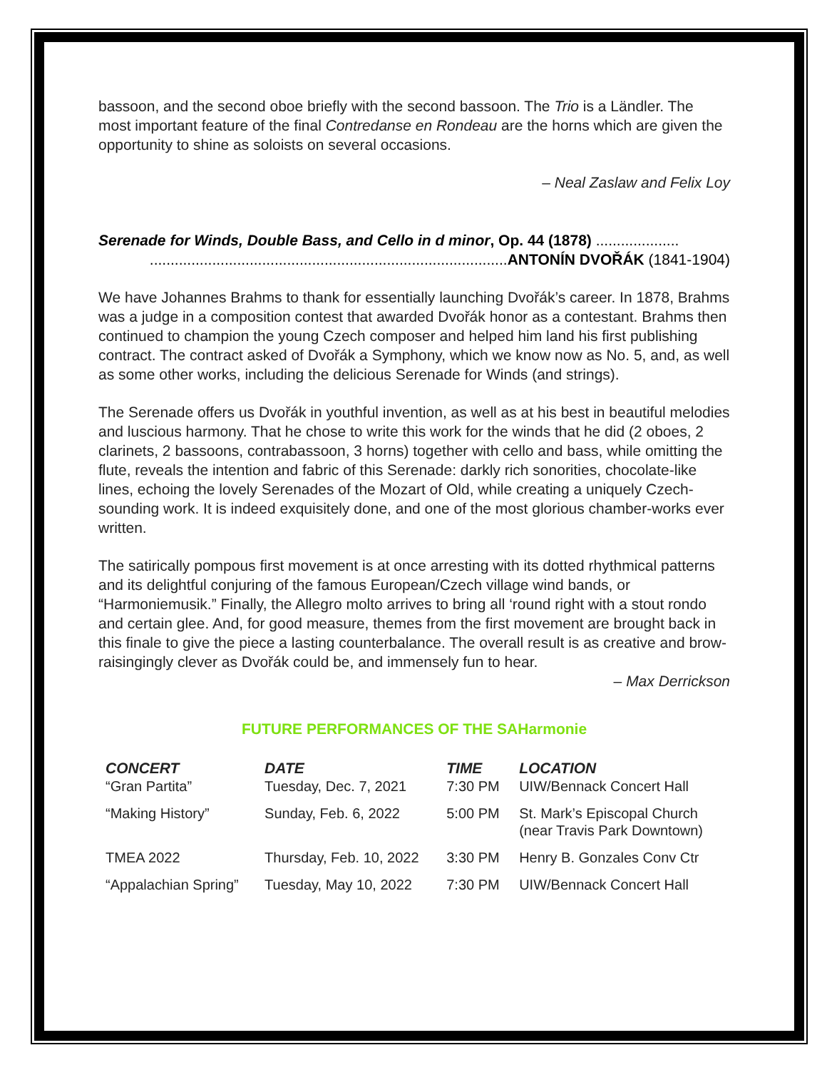bassoon, and the second oboe briefly with the second bassoon. The Trio is a Ländler. The most important feature of the final Contredanse en Rondeau are the horns which are given the opportunity to shine as soloists on several occasions.
– Neal Zaslaw and Felix Loy
Serenade for Winds, Double Bass, and Cello in d minor, Op. 44 (1878) ....................
......................................................................................ANTONÍN DVOŘÁK (1841-1904)
We have Johannes Brahms to thank for essentially launching Dvořák’s career. In 1878, Brahms was a judge in a composition contest that awarded Dvořák honor as a contestant. Brahms then continued to champion the young Czech composer and helped him land his first publishing contract. The contract asked of Dvořák a Symphony, which we know now as No. 5, and, as well as some other works, including the delicious Serenade for Winds (and strings).
The Serenade offers us Dvořák in youthful invention, as well as at his best in beautiful melodies and luscious harmony. That he chose to write this work for the winds that he did (2 oboes, 2 clarinets, 2 bassoons, contrabassoon, 3 horns) together with cello and bass, while omitting the flute, reveals the intention and fabric of this Serenade: darkly rich sonorities, chocolate-like lines, echoing the lovely Serenades of the Mozart of Old, while creating a uniquely Czech-sounding work. It is indeed exquisitely done, and one of the most glorious chamber-works ever written.
The satirically pompous first movement is at once arresting with its dotted rhythmical patterns and its delightful conjuring of the famous European/Czech village wind bands, or “Harmoniemusik.” Finally, the Allegro molto arrives to bring all ‘round right with a stout rondo and certain glee. And, for good measure, themes from the first movement are brought back in this finale to give the piece a lasting counterbalance. The overall result is as creative and brow-raisingingly clever as Dvořák could be, and immensely fun to hear.
– Max Derrickson
FUTURE PERFORMANCES OF THE SAHarmonie
| CONCERT | DATE | TIME | LOCATION |
| --- | --- | --- | --- |
| “Gran Partita” | Tuesday, Dec. 7, 2021 | 7:30 PM | UIW/Bennack Concert Hall |
| “Making History” | Sunday, Feb. 6, 2022 | 5:00 PM | St. Mark’s Episcopal Church (near Travis Park Downtown) |
| TMEA 2022 | Thursday, Feb. 10, 2022 | 3:30 PM | Henry B. Gonzales Conv Ctr |
| “Appalachian Spring” | Tuesday, May 10, 2022 | 7:30 PM | UIW/Bennack Concert Hall |